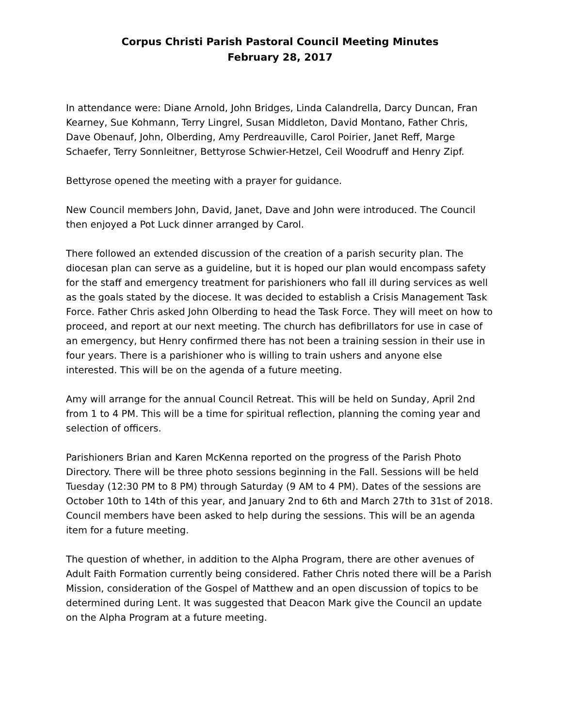Corpus Christi Parish Pastoral Council Meeting Minutes
February 28, 2017
In attendance were: Diane Arnold, John Bridges, Linda Calandrella, Darcy Duncan, Fran Kearney, Sue Kohmann, Terry Lingrel, Susan Middleton, David Montano, Father Chris, Dave Obenauf, John, Olberding, Amy Perdreauville, Carol Poirier, Janet Reff, Marge Schaefer, Terry Sonnleitner, Bettyrose Schwier-Hetzel, Ceil Woodruff and Henry Zipf.
Bettyrose opened the meeting with a prayer for guidance.
New Council members John, David, Janet, Dave and John were introduced. The Council then enjoyed a Pot Luck dinner arranged by Carol.
There followed an extended discussion of the creation of a parish security plan. The diocesan plan can serve as a guideline, but it is hoped our plan would encompass safety for the staff and emergency treatment for parishioners who fall ill during services as well as the goals stated by the diocese. It was decided to establish a Crisis Management Task Force. Father Chris asked John Olberding to head the Task Force. They will meet on how to proceed, and report at our next meeting. The church has defibrillators for use in case of an emergency, but Henry confirmed there has not been a training session in their use in four years. There is a parishioner who is willing to train ushers and anyone else interested. This will be on the agenda of a future meeting.
Amy will arrange for the annual Council Retreat. This will be held on Sunday, April 2nd from 1 to 4 PM. This will be a time for spiritual reflection, planning the coming year and selection of officers.
Parishioners Brian and Karen McKenna reported on the progress of the Parish Photo Directory. There will be three photo sessions beginning in the Fall. Sessions will be held Tuesday (12:30 PM to 8 PM) through Saturday (9 AM to 4 PM). Dates of the sessions are October 10th to 14th of this year, and January 2nd to 6th and March 27th to 31st of 2018. Council members have been asked to help during the sessions. This will be an agenda item for a future meeting.
The question of whether, in addition to the Alpha Program, there are other avenues of Adult Faith Formation currently being considered. Father Chris noted there will be a Parish Mission, consideration of the Gospel of Matthew and an open discussion of topics to be determined during Lent. It was suggested that Deacon Mark give the Council an update on the Alpha Program at a future meeting.